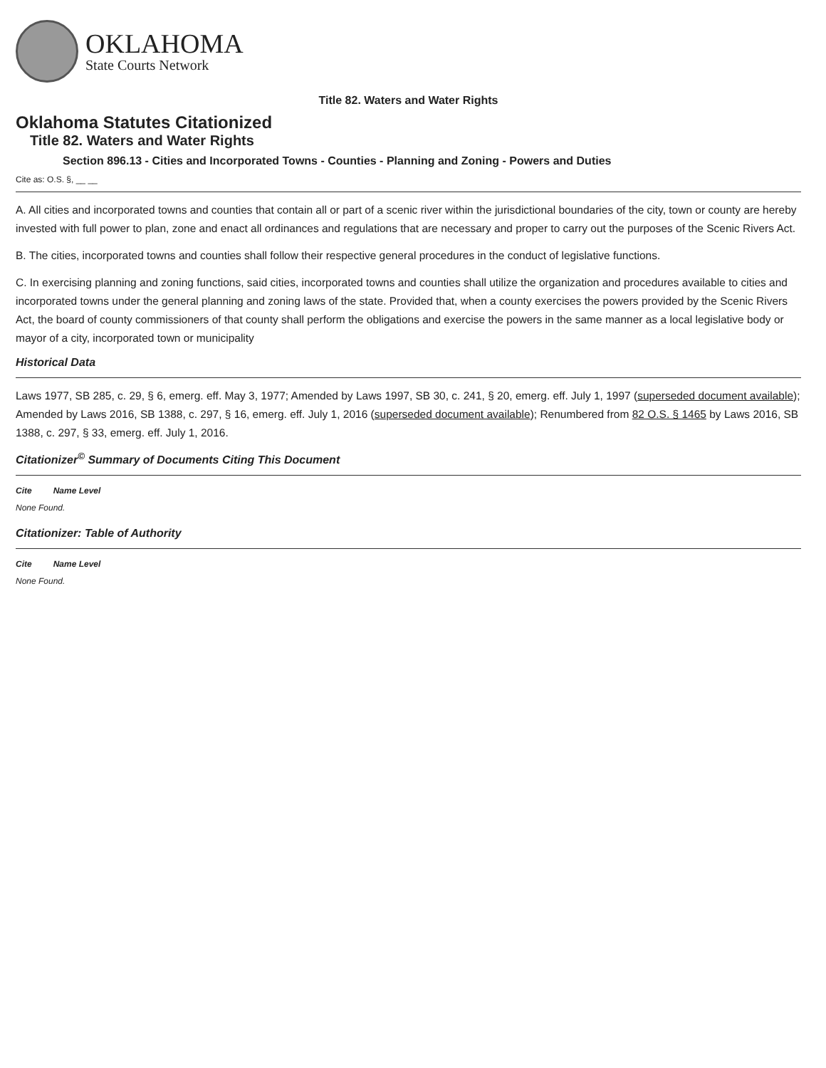OKLAHOMA
State Courts Network
Title 82. Waters and Water Rights
Oklahoma Statutes Citationized
Title 82. Waters and Water Rights
Section 896.13 - Cities and Incorporated Towns - Counties - Planning and Zoning - Powers and Duties
Cite as: O.S. §, __ __
A. All cities and incorporated towns and counties that contain all or part of a scenic river within the jurisdictional boundaries of the city, town or county are hereby invested with full power to plan, zone and enact all ordinances and regulations that are necessary and proper to carry out the purposes of the Scenic Rivers Act.
B. The cities, incorporated towns and counties shall follow their respective general procedures in the conduct of legislative functions.
C. In exercising planning and zoning functions, said cities, incorporated towns and counties shall utilize the organization and procedures available to cities and incorporated towns under the general planning and zoning laws of the state. Provided that, when a county exercises the powers provided by the Scenic Rivers Act, the board of county commissioners of that county shall perform the obligations and exercise the powers in the same manner as a local legislative body or mayor of a city, incorporated town or municipality
Historical Data
Laws 1977, SB 285, c. 29, § 6, emerg. eff. May 3, 1977; Amended by Laws 1997, SB 30, c. 241, § 20, emerg. eff. July 1, 1997 (superseded document available); Amended by Laws 2016, SB 1388, c. 297, § 16, emerg. eff. July 1, 2016 (superseded document available); Renumbered from 82 O.S. § 1465 by Laws 2016, SB 1388, c. 297, § 33, emerg. eff. July 1, 2016.
Citationizer<sup>©</sup> Summary of Documents Citing This Document
| Cite | Name Level |
| --- | --- |
| None Found. | |
Citationizer: Table of Authority
| Cite | Name Level |
| --- | --- |
| None Found. | |